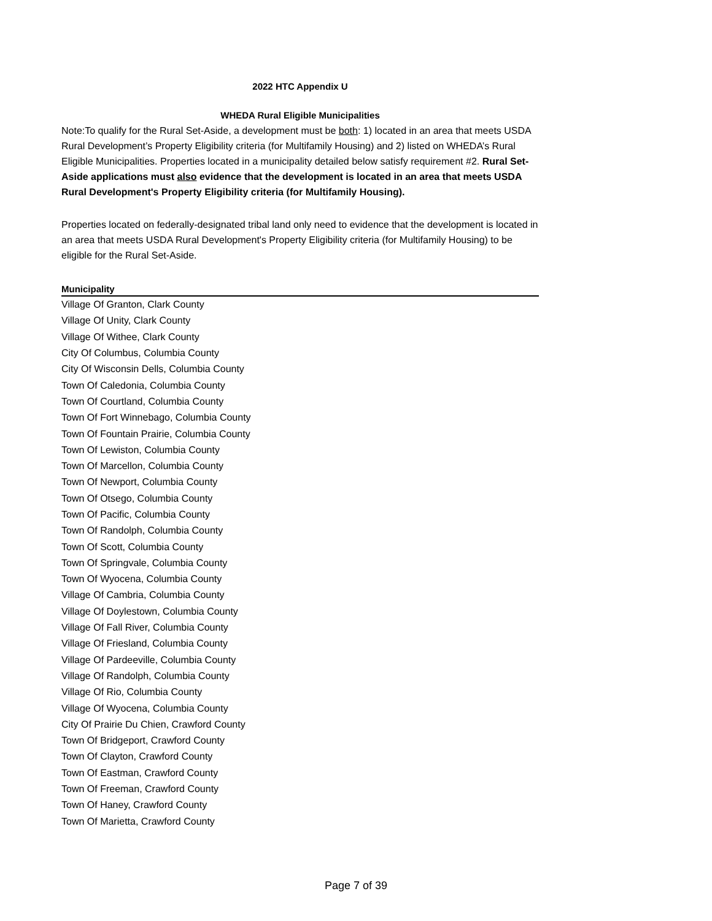2022 HTC Appendix U
WHEDA Rural Eligible Municipalities
Note:To qualify for the Rural Set-Aside, a development must be both: 1) located in an area that meets USDA Rural Development’s Property Eligibility criteria (for Multifamily Housing) and 2) listed on WHEDA’s Rural Eligible Municipalities. Properties located in a municipality detailed below satisfy requirement #2. Rural Set-Aside applications must also evidence that the development is located in an area that meets USDA Rural Development's Property Eligibility criteria (for Multifamily Housing).
Properties located on federally-designated tribal land only need to evidence that the development is located in an area that meets USDA Rural Development's Property Eligibility criteria (for Multifamily Housing) to be eligible for the Rural Set-Aside.
| Municipality |
| --- |
| Village Of Granton, Clark County |
| Village Of Unity, Clark County |
| Village Of Withee, Clark County |
| City Of Columbus, Columbia County |
| City Of Wisconsin Dells, Columbia County |
| Town Of Caledonia, Columbia County |
| Town Of Courtland, Columbia County |
| Town Of Fort Winnebago, Columbia County |
| Town Of Fountain Prairie, Columbia County |
| Town Of Lewiston, Columbia County |
| Town Of Marcellon, Columbia County |
| Town Of Newport, Columbia County |
| Town Of Otsego, Columbia County |
| Town Of Pacific, Columbia County |
| Town Of Randolph, Columbia County |
| Town Of Scott, Columbia County |
| Town Of Springvale, Columbia County |
| Town Of Wyocena, Columbia County |
| Village Of Cambria, Columbia County |
| Village Of Doylestown, Columbia County |
| Village Of Fall River, Columbia County |
| Village Of Friesland, Columbia County |
| Village Of Pardeeville, Columbia County |
| Village Of Randolph, Columbia County |
| Village Of Rio, Columbia County |
| Village Of Wyocena, Columbia County |
| City Of Prairie Du Chien, Crawford County |
| Town Of Bridgeport, Crawford County |
| Town Of Clayton, Crawford County |
| Town Of Eastman, Crawford County |
| Town Of Freeman, Crawford County |
| Town Of Haney, Crawford County |
| Town Of Marietta, Crawford County |
Page 7 of 39